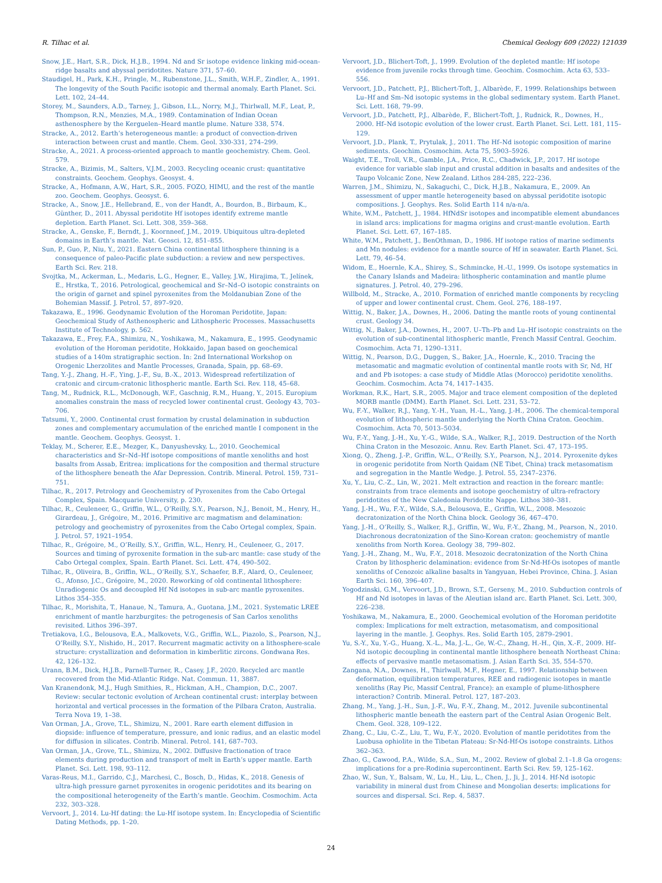R. Tilhac et al. Chemical Geology 609 (2022) 121039
Snow, J.E., Hart, S.R., Dick, H.J.B., 1994. Nd and Sr isotope evidence linking mid-ocean-ridge basalts and abyssal peridotites. Nature 371, 57–60.
Staudigel, H., Park, K.H., Pringle, M., Rubenstone, J.L., Smith, W.H.F., Zindler, A., 1991. The longevity of the South Pacific isotopic and thermal anomaly. Earth Planet. Sci. Lett. 102, 24–44.
Storey, M., Saunders, A.D., Tarney, J., Gibson, I.L., Norry, M.J., Thirlwall, M.F., Leat, P., Thompson, R.N., Menzies, M.A., 1989. Contamination of Indian Ocean asthenosphere by the Kerguelen–Heard mantle plume. Nature 338, 574.
Stracke, A., 2012. Earth’s heterogeneous mantle: a product of convection-driven interaction between crust and mantle. Chem. Geol. 330-331, 274–299.
Stracke, A., 2021. A process-oriented approach to mantle geochemistry. Chem. Geol. 579.
Stracke, A., Bizimis, M., Salters, V.J.M., 2003. Recycling oceanic crust: quantitative constraints. Geochem. Geophys. Geosyst. 4.
Stracke, A., Hofmann, A.W., Hart, S.R., 2005. FOZO, HIMU, and the rest of the mantle zoo. Geochem. Geophys. Geosyst. 6.
Stracke, A., Snow, J.E., Hellebrand, E., von der Handt, A., Bourdon, B., Birbaum, K., Günther, D., 2011. Abyssal peridotite Hf isotopes identify extreme mantle depletion. Earth Planet. Sci. Lett. 308, 359–368.
Stracke, A., Genske, F., Berndt, J., Koornneef, J.M., 2019. Ubiquitous ultra-depleted domains in Earth’s mantle. Nat. Geosci. 12, 851–855.
Sun, P., Guo, P., Niu, Y., 2021. Eastern China continental lithosphere thinning is a consequence of paleo-Pacific plate subduction: a review and new perspectives. Earth Sci. Rev. 218.
Svojtka, M., Ackerman, L., Medaris, L.G., Hegner, E., Valley, J.W., Hirajima, T., Jelínek, E., Hrstka, T., 2016. Petrological, geochemical and Sr–Nd–O isotopic constraints on the origin of garnet and spinel pyroxenites from the Moldanubian Zone of the Bohemian Massif. J. Petrol. 57, 897–920.
Takazawa, E., 1996. Geodynamic Evolution of the Horoman Peridotite, Japan: Geochemical Study of Asthenospheric and Lithospheric Processes. Massachusetts Institute of Technology, p. 562.
Takazawa, E., Frey, F.A., Shimizu, N., Yoshikawa, M., Nakamura, E., 1995. Geodynamic evolution of the Horoman peridotite, Hokkaido, Japan based on geochemical studies of a 140m stratigraphic section. In: 2nd International Workshop on Orogenic Lherzolites and Mantle Processes, Granada, Spain, pp. 68–69.
Tang, Y.-J., Zhang, H.-F., Ying, J.-F., Su, B.-X., 2013. Widespread refertilization of cratonic and circum-cratonic lithospheric mantle. Earth Sci. Rev. 118, 45–68.
Tang, M., Rudnick, R.L., McDonough, W.F., Gaschnig, R.M., Huang, Y., 2015. Europium anomalies constrain the mass of recycled lower continental crust. Geology 43, 703–706.
Tatsumi, Y., 2000. Continental crust formation by crustal delamination in subduction zones and complementary accumulation of the enriched mantle I component in the mantle. Geochem. Geophys. Geosyst. 1.
Teklay, M., Scherer, E.E., Mezger, K., Danyushevsky, L., 2010. Geochemical characteristics and Sr–Nd–Hf isotope compositions of mantle xenoliths and host basalts from Assab, Eritrea: implications for the composition and thermal structure of the lithosphere beneath the Afar Depression. Contrib. Mineral. Petrol. 159, 731–751.
Tilhac, R., 2017. Petrology and Geochemistry of Pyroxenites from the Cabo Ortegal Complex, Spain. Macquarie University, p. 230.
Tilhac, R., Ceuleneer, G., Griffin, W.L., O’Reilly, S.Y., Pearson, N.J., Benoit, M., Henry, H., Girardeau, J., Grégoire, M., 2016. Primitive arc magmatism and delamination: petrology and geochemistry of pyroxenites from the Cabo Ortegal complex, Spain. J. Petrol. 57, 1921–1954.
Tilhac, R., Grégoire, M., O’Reilly, S.Y., Griffin, W.L., Henry, H., Ceuleneer, G., 2017. Sources and timing of pyroxenite formation in the sub-arc mantle: case study of the Cabo Ortegal complex, Spain. Earth Planet. Sci. Lett. 474, 490–502.
Tilhac, R., Oliveira, B., Griffin, W.L., O’Reilly, S.Y., Schaefer, B.F., Alard, O., Ceuleneer, G., Afonso, J.C., Grégoire, M., 2020. Reworking of old continental lithosphere: Unradiogenic Os and decoupled Hf Nd isotopes in sub-arc mantle pyroxenites. Lithos 354–355.
Tilhac, R., Morishita, T., Hanaue, N., Tamura, A., Guotana, J.M., 2021. Systematic LREE enrichment of mantle harzburgites: the petrogenesis of San Carlos xenoliths revisited. Lithos 396–397.
Tretiakova, I.G., Belousova, E.A., Malkovets, V.G., Griffin, W.L., Piazolo, S., Pearson, N.J., O’Reilly, S.Y., Nishido, H., 2017. Recurrent magmatic activity on a lithosphere-scale structure: crystallization and deformation in kimberlitic zircons. Gondwana Res. 42, 126–132.
Urann, B.M., Dick, H.J.B., Parnell-Turner, R., Casey, J.F., 2020. Recycled arc mantle recovered from the Mid-Atlantic Ridge. Nat. Commun. 11, 3887.
Van Kranendonk, M.J., Hugh Smithies, R., Hickman, A.H., Champion, D.C., 2007. Review: secular tectonic evolution of Archean continental crust: interplay between horizontal and vertical processes in the formation of the Pilbara Craton, Australia. Terra Nova 19, 1–38.
Van Orman, J.A., Grove, T.L., Shimizu, N., 2001. Rare earth element diffusion in diopside: influence of temperature, pressure, and ionic radius, and an elastic model for diffusion in silicates. Contrib. Mineral. Petrol. 141, 687–703.
Van Orman, J.A., Grove, T.L., Shimizu, N., 2002. Diffusive fractionation of trace elements during production and transport of melt in Earth’s upper mantle. Earth Planet. Sci. Lett. 198, 93–112.
Varas-Reus, M.I., Garrido, C.J., Marchesi, C., Bosch, D., Hidas, K., 2018. Genesis of ultra-high pressure garnet pyroxenites in orogenic peridotites and its bearing on the compositional heterogeneity of the Earth’s mantle. Geochim. Cosmochim. Acta 232, 303–328.
Vervoort, J., 2014. Lu-Hf dating: the Lu-Hf isotope system. In: Encyclopedia of Scientific Dating Methods, pp. 1–20.
Vervoort, J.D., Blichert-Toft, J., 1999. Evolution of the depleted mantle: Hf isotope evidence from juvenile rocks through time. Geochim. Cosmochim. Acta 63, 533–556.
Vervoort, J.D., Patchett, P.J., Blichert-Toft, J., Albarède, F., 1999. Relationships between Lu–Hf and Sm–Nd isotopic systems in the global sedimentary system. Earth Planet. Sci. Lett. 168, 79–99.
Vervoort, J.D., Patchett, P.J., Albarède, F., Blichert-Toft, J., Rudnick, R., Downes, H., 2000. Hf–Nd isotopic evolution of the lower crust. Earth Planet. Sci. Lett. 181, 115–129.
Vervoort, J.D., Plank, T., Prytulak, J., 2011. The Hf–Nd isotopic composition of marine sediments. Geochim. Cosmochim. Acta 75, 5903–5926.
Waight, T.E., Troll, V.R., Gamble, J.A., Price, R.C., Chadwick, J.P., 2017. Hf isotope evidence for variable slab input and crustal addition in basalts and andesites of the Taupo Volcanic Zone, New Zealand. Lithos 284-285, 222–236.
Warren, J.M., Shimizu, N., Sakaguchi, C., Dick, H.J.B., Nakamura, E., 2009. An assessment of upper mantle heterogeneity based on abyssal peridotite isotopic compositions. J. Geophys. Res. Solid Earth 114 n/a-n/a.
White, W.M., Patchett, J., 1984. HfNdSr isotopes and incompatible element abundances in island arcs: implications for magma origins and crust-mantle evolution. Earth Planet. Sci. Lett. 67, 167–185.
White, W.M., Patchett, J., BenOthman, D., 1986. Hf isotope ratios of marine sediments and Mn nodules: evidence for a mantle source of Hf in seawater. Earth Planet. Sci. Lett. 79, 46–54.
Widom, E., Hoernle, K.A., Shirey, S., Schmincke, H.-U., 1999. Os isotope systematics in the Canary Islands and Madeira: lithospheric contamination and mantle plume signatures. J. Petrol. 40, 279–296.
Willbold, M., Stracke, A., 2010. Formation of enriched mantle components by recycling of upper and lower continental crust. Chem. Geol. 276, 188–197.
Wittig, N., Baker, J.A., Downes, H., 2006. Dating the mantle roots of young continental crust. Geology 34.
Wittig, N., Baker, J.A., Downes, H., 2007. U–Th–Pb and Lu–Hf isotopic constraints on the evolution of sub-continental lithospheric mantle, French Massif Central. Geochim. Cosmochim. Acta 71, 1290–1311.
Wittig, N., Pearson, D.G., Duggen, S., Baker, J.A., Hoernle, K., 2010. Tracing the metasomatic and magmatic evolution of continental mantle roots with Sr, Nd, Hf and and Pb isotopes: a case study of Middle Atlas (Morocco) peridotite xenoliths. Geochim. Cosmochim. Acta 74, 1417–1435.
Workman, R.K., Hart, S.R., 2005. Major and trace element composition of the depleted MORB mantle (DMM). Earth Planet. Sci. Lett. 231, 53–72.
Wu, F.-Y., Walker, R.J., Yang, Y.-H., Yuan, H.-L., Yang, J.-H., 2006. The chemical-temporal evolution of lithospheric mantle underlying the North China Craton. Geochim. Cosmochim. Acta 70, 5013–5034.
Wu, F.-Y., Yang, J.-H., Xu, Y.-G., Wilde, S.A., Walker, R.J., 2019. Destruction of the North China Craton in the Mesozoic. Annu. Rev. Earth Planet. Sci. 47, 173–195.
Xiong, Q., Zheng, J.-P., Griffin, W.L., O’Reilly, S.Y., Pearson, N.J., 2014. Pyroxenite dykes in orogenic peridotite from North Qaidam (NE Tibet, China) track metasomatism and segregation in the Mantle Wedge. J. Petrol. 55, 2347–2376.
Xu, Y., Liu, C.-Z., Lin, W., 2021. Melt extraction and reaction in the forearc mantle: constraints from trace elements and isotope geochemistry of ultra-refractory peridotites of the New Caledonia Peridotite Nappe. Lithos 380–381.
Yang, J.-H., Wu, F.-Y., Wilde, S.A., Belousova, E., Griffin, W.L., 2008. Mesozoic decratonization of the North China block. Geology 36, 467–470.
Yang, J.-H., O’Reilly, S., Walker, R.J., Griffin, W., Wu, F.-Y., Zhang, M., Pearson, N., 2010. Diachronous decratonization of the Sino-Korean craton: geochemistry of mantle xenoliths from North Korea. Geology 38, 799–802.
Yang, J.-H., Zhang, M., Wu, F.-Y., 2018. Mesozoic decratonization of the North China Craton by lithospheric delamination: evidence from Sr-Nd-Hf-Os isotopes of mantle xenoliths of Cenozoic alkaline basalts in Yangyuan, Hebei Province, China. J. Asian Earth Sci. 160, 396–407.
Yogodzinski, G.M., Vervoort, J.D., Brown, S.T., Gerseny, M., 2010. Subduction controls of Hf and Nd isotopes in lavas of the Aleutian island arc. Earth Planet. Sci. Lett. 300, 226–238.
Yoshikawa, M., Nakamura, E., 2000. Geochemical evolution of the Horoman peridotite complex: Implications for melt extraction, metasomatism, and compositional layering in the mantle. J. Geophys. Res. Solid Earth 105, 2879–2901.
Yu, S.-Y., Xu, Y.-G., Huang, X.-L., Ma, J.-L., Ge, W.-C., Zhang, H.-H., Qin, X.-F., 2009. Hf–Nd isotopic decoupling in continental mantle lithosphere beneath Northeast China: effects of pervasive mantle metasomatism. J. Asian Earth Sci. 35, 554–570.
Zangana, N.A., Downes, H., Thirlwall, M.F., Hegner, E., 1997. Relationship between deformation, equilibration temperatures, REE and radiogenic isotopes in mantle xenoliths (Ray Pic, Massif Central, France): an example of plume-lithosphere interaction? Contrib. Mineral. Petrol. 127, 187–203.
Zhang, M., Yang, J.-H., Sun, J.-F., Wu, F.-Y., Zhang, M., 2012. Juvenile subcontinental lithospheric mantle beneath the eastern part of the Central Asian Orogenic Belt. Chem. Geol. 328, 109–122.
Zhang, C., Liu, C.-Z., Liu, T., Wu, F.-Y., 2020. Evolution of mantle peridotites from the Luobusa ophiolite in the Tibetan Plateau: Sr-Nd-Hf-Os isotope constraints. Lithos 362–363.
Zhao, G., Cawood, P.A., Wilde, S.A., Sun, M., 2002. Review of global 2.1–1.8 Ga orogens: implications for a pre-Rodinia supercontinent. Earth Sci. Rev. 59, 125–162.
Zhao, W., Sun, Y., Balsam, W., Lu, H., Liu, L., Chen, J., Ji, J., 2014. Hf-Nd isotopic variability in mineral dust from Chinese and Mongolian deserts: implications for sources and dispersal. Sci. Rep. 4, 5837.
24